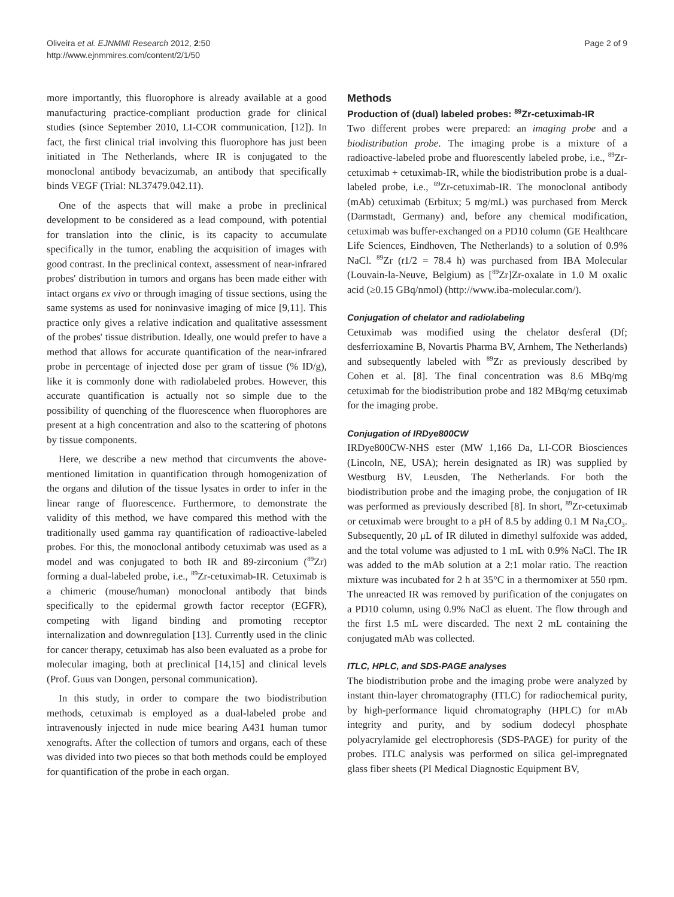Oliveira et al. EJNMMI Research 2012, 2:50
http://www.ejnmmires.com/content/2/1/50
Page 2 of 9
more importantly, this fluorophore is already available at a good manufacturing practice-compliant production grade for clinical studies (since September 2010, LI-COR communication, [12]). In fact, the first clinical trial involving this fluorophore has just been initiated in The Netherlands, where IR is conjugated to the monoclonal antibody bevacizumab, an antibody that specifically binds VEGF (Trial: NL37479.042.11).
One of the aspects that will make a probe in preclinical development to be considered as a lead compound, with potential for translation into the clinic, is its capacity to accumulate specifically in the tumor, enabling the acquisition of images with good contrast. In the preclinical context, assessment of near-infrared probes' distribution in tumors and organs has been made either with intact organs ex vivo or through imaging of tissue sections, using the same systems as used for noninvasive imaging of mice [9,11]. This practice only gives a relative indication and qualitative assessment of the probes' tissue distribution. Ideally, one would prefer to have a method that allows for accurate quantification of the near-infrared probe in percentage of injected dose per gram of tissue (% ID/g), like it is commonly done with radiolabeled probes. However, this accurate quantification is actually not so simple due to the possibility of quenching of the fluorescence when fluorophores are present at a high concentration and also to the scattering of photons by tissue components.
Here, we describe a new method that circumvents the above-mentioned limitation in quantification through homogenization of the organs and dilution of the tissue lysates in order to infer in the linear range of fluorescence. Furthermore, to demonstrate the validity of this method, we have compared this method with the traditionally used gamma ray quantification of radioactive-labeled probes. For this, the monoclonal antibody cetuximab was used as a model and was conjugated to both IR and 89-zirconium (<sup>89</sup>Zr) forming a dual-labeled probe, i.e., <sup>89</sup>Zr-cetuximab-IR. Cetuximab is a chimeric (mouse/human) monoclonal antibody that binds specifically to the epidermal growth factor receptor (EGFR), competing with ligand binding and promoting receptor internalization and downregulation [13]. Currently used in the clinic for cancer therapy, cetuximab has also been evaluated as a probe for molecular imaging, both at preclinical [14,15] and clinical levels (Prof. Guus van Dongen, personal communication).
In this study, in order to compare the two biodistribution methods, cetuximab is employed as a dual-labeled probe and intravenously injected in nude mice bearing A431 human tumor xenografts. After the collection of tumors and organs, each of these was divided into two pieces so that both methods could be employed for quantification of the probe in each organ.
Methods
Production of (dual) labeled probes: <sup>89</sup>Zr-cetuximab-IR
Two different probes were prepared: an imaging probe and a biodistribution probe. The imaging probe is a mixture of a radioactive-labeled probe and fluorescently labeled probe, i.e., <sup>89</sup>Zr-cetuximab + cetuximab-IR, while the biodistribution probe is a dual-labeled probe, i.e., <sup>89</sup>Zr-cetuximab-IR. The monoclonal antibody (mAb) cetuximab (Erbitux; 5 mg/mL) was purchased from Merck (Darmstadt, Germany) and, before any chemical modification, cetuximab was buffer-exchanged on a PD10 column (GE Healthcare Life Sciences, Eindhoven, The Netherlands) to a solution of 0.9% NaCl. <sup>89</sup>Zr (t1/2 = 78.4 h) was purchased from IBA Molecular (Louvain-la-Neuve, Belgium) as [<sup>89</sup>Zr]Zr-oxalate in 1.0 M oxalic acid (≥0.15 GBq/nmol) (http://www.iba-molecular.com/).
Conjugation of chelator and radiolabeling
Cetuximab was modified using the chelator desferal (Df; desferrioxamine B, Novartis Pharma BV, Arnhem, The Netherlands) and subsequently labeled with <sup>89</sup>Zr as previously described by Cohen et al. [8]. The final concentration was 8.6 MBq/mg cetuximab for the biodistribution probe and 182 MBq/mg cetuximab for the imaging probe.
Conjugation of IRDye800CW
IRDye800CW-NHS ester (MW 1,166 Da, LI-COR Biosciences (Lincoln, NE, USA); herein designated as IR) was supplied by Westburg BV, Leusden, The Netherlands. For both the biodistribution probe and the imaging probe, the conjugation of IR was performed as previously described [8]. In short, <sup>89</sup>Zr-cetuximab or cetuximab were brought to a pH of 8.5 by adding 0.1 M Na<sub>2</sub>CO<sub>3</sub>. Subsequently, 20 μL of IR diluted in dimethyl sulfoxide was added, and the total volume was adjusted to 1 mL with 0.9% NaCl. The IR was added to the mAb solution at a 2:1 molar ratio. The reaction mixture was incubated for 2 h at 35°C in a thermomixer at 550 rpm. The unreacted IR was removed by purification of the conjugates on a PD10 column, using 0.9% NaCl as eluent. The flow through and the first 1.5 mL were discarded. The next 2 mL containing the conjugated mAb was collected.
ITLC, HPLC, and SDS-PAGE analyses
The biodistribution probe and the imaging probe were analyzed by instant thin-layer chromatography (ITLC) for radiochemical purity, by high-performance liquid chromatography (HPLC) for mAb integrity and purity, and by sodium dodecyl phosphate polyacrylamide gel electrophoresis (SDS-PAGE) for purity of the probes. ITLC analysis was performed on silica gel-impregnated glass fiber sheets (PI Medical Diagnostic Equipment BV,